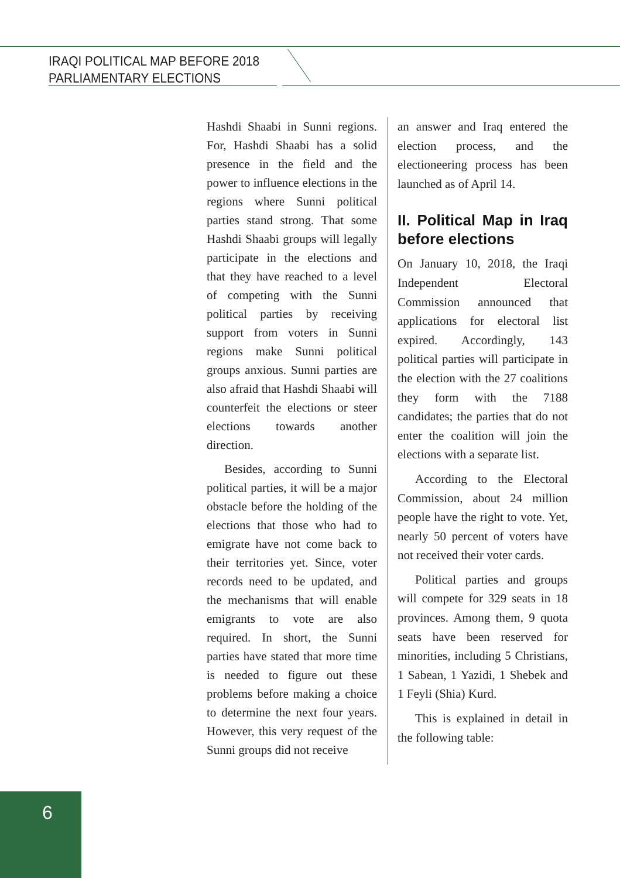IRAQI POLITICAL MAP BEFORE 2018
PARLIAMENTARY ELECTIONS
Hashdi Shaabi in Sunni regions. For, Hashdi Shaabi has a solid presence in the field and the power to influence elections in the regions where Sunni political parties stand strong. That some Hashdi Shaabi groups will legally participate in the elections and that they have reached to a level of competing with the Sunni political parties by receiving support from voters in Sunni regions make Sunni political groups anxious. Sunni parties are also afraid that Hashdi Shaabi will counterfeit the elections or steer elections towards another direction.
Besides, according to Sunni political parties, it will be a major obstacle before the holding of the elections that those who had to emigrate have not come back to their territories yet. Since, voter records need to be updated, and the mechanisms that will enable emigrants to vote are also required. In short, the Sunni parties have stated that more time is needed to figure out these problems before making a choice to determine the next four years. However, this very request of the Sunni groups did not receive
an answer and Iraq entered the election process, and the electioneering process has been launched as of April 14.
II. Political Map in Iraq before elections
On January 10, 2018, the Iraqi Independent Electoral Commission announced that applications for electoral list expired. Accordingly, 143 political parties will participate in the election with the 27 coalitions they form with the 7188 candidates; the parties that do not enter the coalition will join the elections with a separate list.
According to the Electoral Commission, about 24 million people have the right to vote. Yet, nearly 50 percent of voters have not received their voter cards.
Political parties and groups will compete for 329 seats in 18 provinces. Among them, 9 quota seats have been reserved for minorities, including 5 Christians, 1 Sabean, 1 Yazidi, 1 Shebek and 1 Feyli (Shia) Kurd.
This is explained in detail in the following table:
6